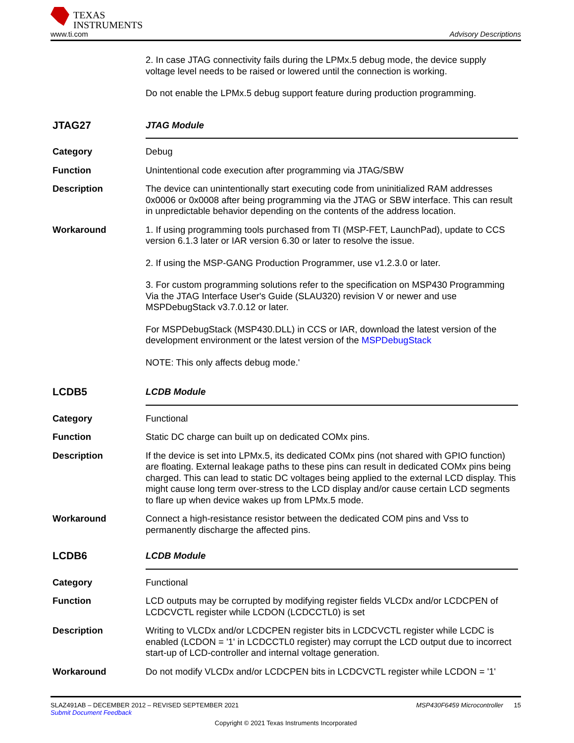TEXAS
INSTRUMENTS
www.ti.com Advisory Descriptions
2. In case JTAG connectivity fails during the LPMx.5 debug mode, the device supply voltage level needs to be raised or lowered until the connection is working.
Do not enable the LPMx.5 debug support feature during production programming.
JTAG27 JTAG Module
Category Debug
Function Unintentional code execution after programming via JTAG/SBW
Description The device can unintentionally start executing code from uninitialized RAM addresses 0x0006 or 0x0008 after being programming via the JTAG or SBW interface. This can result in unpredictable behavior depending on the contents of the address location.
Workaround 1. If using programming tools purchased from TI (MSP-FET, LaunchPad), update to CCS version 6.1.3 later or IAR version 6.30 or later to resolve the issue.
2. If using the MSP-GANG Production Programmer, use v1.2.3.0 or later.
3. For custom programming solutions refer to the specification on MSP430 Programming Via the JTAG Interface User's Guide (SLAU320) revision V or newer and use MSPDebugStack v3.7.0.12 or later.
For MSPDebugStack (MSP430.DLL) in CCS or IAR, download the latest version of the development environment or the latest version of the MSPDebugStack
NOTE: This only affects debug mode.'
LCDB5 LCDB Module
Category Functional
Function Static DC charge can built up on dedicated COMx pins.
Description If the device is set into LPMx.5, its dedicated COMx pins (not shared with GPIO function) are floating. External leakage paths to these pins can result in dedicated COMx pins being charged. This can lead to static DC voltages being applied to the external LCD display. This might cause long term over-stress to the LCD display and/or cause certain LCD segments to flare up when device wakes up from LPMx.5 mode.
Workaround Connect a high-resistance resistor between the dedicated COM pins and Vss to permanently discharge the affected pins.
LCDB6 LCDB Module
Category Functional
Function LCD outputs may be corrupted by modifying register fields VLCDx and/or LCDCPEN of LCDCVCTL register while LCDON (LCDCCTL0) is set
Description Writing to VLCDx and/or LCDCPEN register bits in LCDCVCTL register while LCDC is enabled (LCDON = '1' in LCDCCTL0 register) may corrupt the LCD output due to incorrect start-up of LCD-controller and internal voltage generation.
Workaround Do not modify VLCDx and/or LCDCPEN bits in LCDCVCTL register while LCDON = '1'
SLAZ491AB – DECEMBER 2012 – REVISED SEPTEMBER 2021 MSP430F6459 Microcontroller 15
Submit Document Feedback
Copyright © 2021 Texas Instruments Incorporated